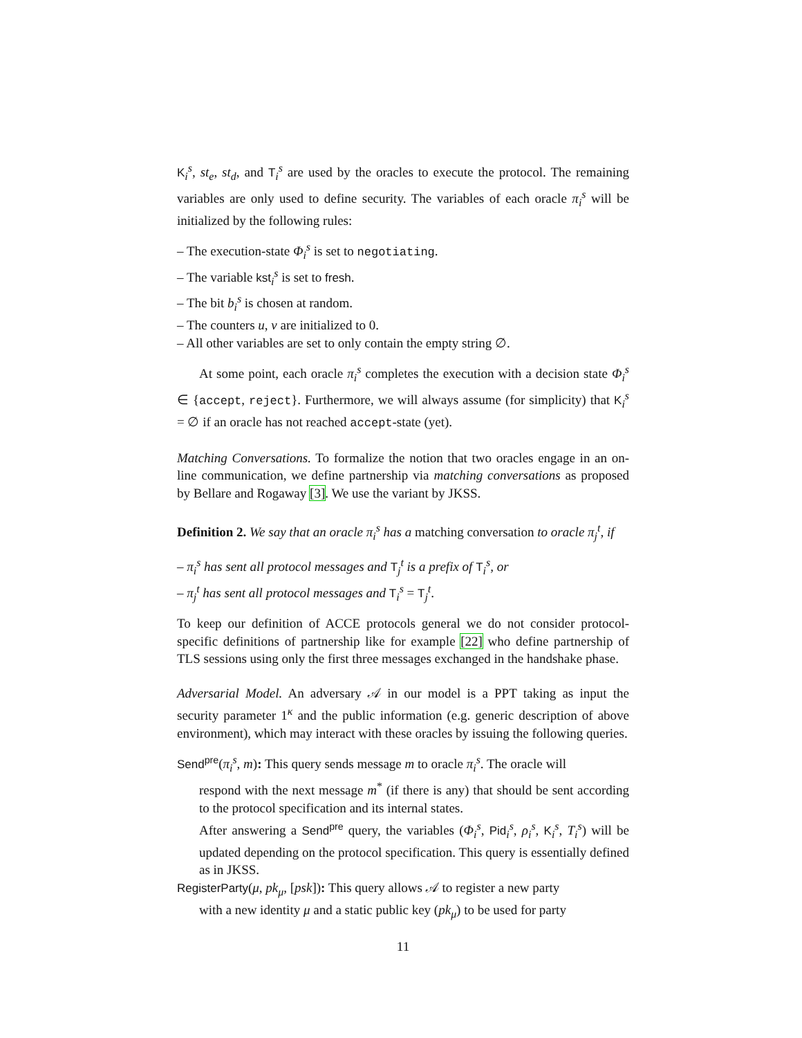K<sub>i</sub><sup>s</sup>, st<sub>e</sub>, st<sub>d</sub>, and T<sub>i</sub><sup>s</sup> are used by the oracles to execute the protocol. The remaining variables are only used to define security. The variables of each oracle π<sub>i</sub><sup>s</sup> will be initialized by the following rules:
– The execution-state Φ<sub>i</sub><sup>s</sup> is set to negotiating.
– The variable kst<sub>i</sub><sup>s</sup> is set to fresh.
– The bit b<sub>i</sub><sup>s</sup> is chosen at random.
– The counters u, v are initialized to 0.
– All other variables are set to only contain the empty string ∅.
At some point, each oracle π<sub>i</sub><sup>s</sup> completes the execution with a decision state Φ<sub>i</sub><sup>s</sup> ∈ {accept, reject}. Furthermore, we will always assume (for simplicity) that K<sub>i</sub><sup>s</sup> = ∅ if an oracle has not reached accept-state (yet).
Matching Conversations. To formalize the notion that two oracles engage in an on-line communication, we define partnership via matching conversations as proposed by Bellare and Rogaway [3]. We use the variant by JKSS.
Definition 2. We say that an oracle π<sub>i</sub><sup>s</sup> has a matching conversation to oracle π<sub>j</sub><sup>t</sup>, if
– π<sub>i</sub><sup>s</sup> has sent all protocol messages and T<sub>j</sub><sup>t</sup> is a prefix of T<sub>i</sub><sup>s</sup>, or
– π<sub>j</sub><sup>t</sup> has sent all protocol messages and T<sub>i</sub><sup>s</sup> = T<sub>j</sub><sup>t</sup>.
To keep our definition of ACCE protocols general we do not consider protocol-specific definitions of partnership like for example [22] who define partnership of TLS sessions using only the first three messages exchanged in the handshake phase.
Adversarial Model. An adversary 𝒜 in our model is a PPT taking as input the security parameter 1<sup>κ</sup> and the public information (e.g. generic description of above environment), which may interact with these oracles by issuing the following queries.
Send<sup>pre</sup>(π<sub>i</sub><sup>s</sup>, m): This query sends message m to oracle π<sub>i</sub><sup>s</sup>. The oracle will
respond with the next message m<sup>*</sup> (if there is any) that should be sent according to the protocol specification and its internal states.
After answering a Send<sup>pre</sup> query, the variables (Φ<sub>i</sub><sup>s</sup>, Pid<sub>i</sub><sup>s</sup>, ρ<sub>i</sub><sup>s</sup>, K<sub>i</sub><sup>s</sup>, T<sub>i</sub><sup>s</sup>) will be updated depending on the protocol specification. This query is essentially defined as in JKSS.
RegisterParty(μ, pk<sub>μ</sub>, [psk]): This query allows 𝒜 to register a new party
with a new identity μ and a static public key (pk<sub>μ</sub>) to be used for party
11